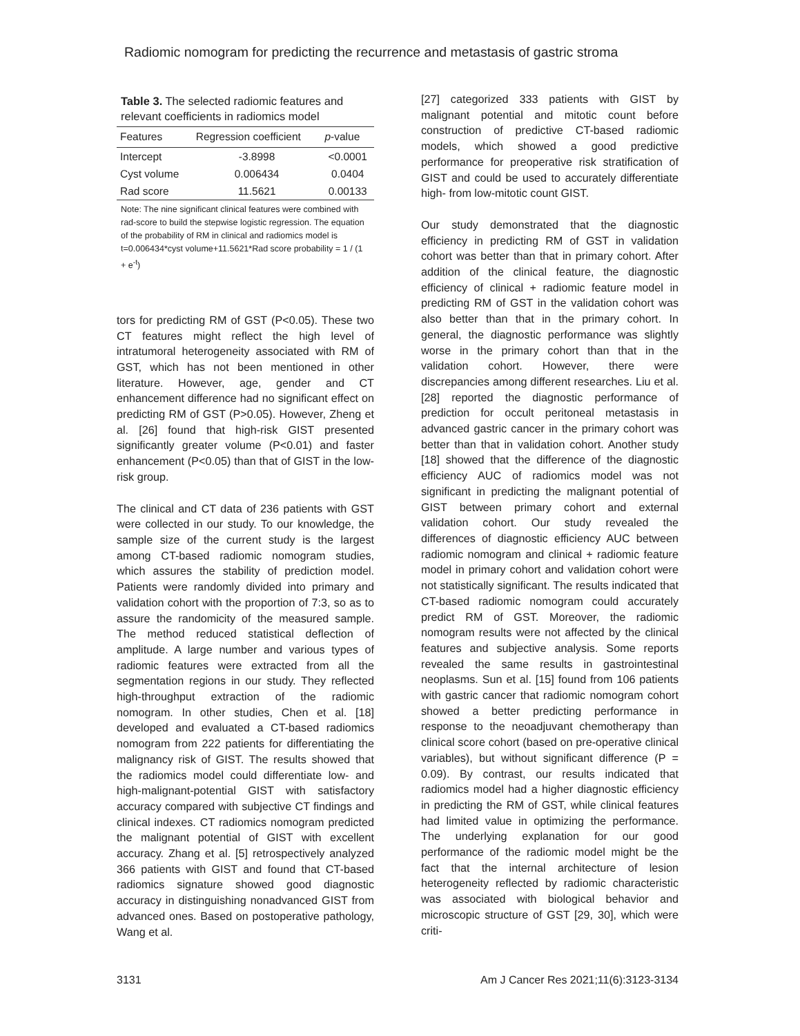Radiomic nomogram for predicting the recurrence and metastasis of gastric stroma
Table 3. The selected radiomic features and relevant coefficients in radiomics model
| Features | Regression coefficient | p -value |
| --- | --- | --- |
| Intercept | -3.8998 | <0.0001 |
| Cyst volume | 0.006434 | 0.0404 |
| Rad score | 11.5621 | 0.00133 |
Note: The nine significant clinical features were combined with rad-score to build the stepwise logistic regression. The equation of the probability of RM in clinical and radiomics model is t=0.006434*cyst volume+11.5621*Rad score probability = 1 / (1 + e<sup>-t</sup>)
tors for predicting RM of GST (P<0.05). These two CT features might reflect the high level of intratumoral heterogeneity associated with RM of GST, which has not been mentioned in other literature. However, age, gender and CT enhancement difference had no significant effect on predicting RM of GST (P>0.05). However, Zheng et al. [26] found that high-risk GIST presented significantly greater volume (P<0.01) and faster enhancement (P<0.05) than that of GIST in the low-risk group.
The clinical and CT data of 236 patients with GST were collected in our study. To our knowledge, the sample size of the current study is the largest among CT-based radiomic nomogram studies, which assures the stability of prediction model. Patients were randomly divided into primary and validation cohort with the proportion of 7:3, so as to assure the randomicity of the measured sample. The method reduced statistical deflection of amplitude. A large number and various types of radiomic features were extracted from all the segmentation regions in our study. They reflected high-throughput extraction of the radiomic nomogram. In other studies, Chen et al. [18] developed and evaluated a CT-based radiomics nomogram from 222 patients for differentiating the malignancy risk of GIST. The results showed that the radiomics model could differentiate low- and high-malignant-potential GIST with satisfactory accuracy compared with subjective CT findings and clinical indexes. CT radiomics nomogram predicted the malignant potential of GIST with excellent accuracy. Zhang et al. [5] retrospectively analyzed 366 patients with GIST and found that CT-based radiomics signature showed good diagnostic accuracy in distinguishing nonadvanced GIST from advanced ones. Based on postoperative pathology, Wang et al.
[27] categorized 333 patients with GIST by malignant potential and mitotic count before construction of predictive CT-based radiomic models, which showed a good predictive performance for preoperative risk stratification of GIST and could be used to accurately differentiate high- from low-mitotic count GIST.
Our study demonstrated that the diagnostic efficiency in predicting RM of GST in validation cohort was better than that in primary cohort. After addition of the clinical feature, the diagnostic efficiency of clinical + radiomic feature model in predicting RM of GST in the validation cohort was also better than that in the primary cohort. In general, the diagnostic performance was slightly worse in the primary cohort than that in the validation cohort. However, there were discrepancies among different researches. Liu et al. [28] reported the diagnostic performance of prediction for occult peritoneal metastasis in advanced gastric cancer in the primary cohort was better than that in validation cohort. Another study [18] showed that the difference of the diagnostic efficiency AUC of radiomics model was not significant in predicting the malignant potential of GIST between primary cohort and external validation cohort. Our study revealed the differences of diagnostic efficiency AUC between radiomic nomogram and clinical + radiomic feature model in primary cohort and validation cohort were not statistically significant. The results indicated that CT-based radiomic nomogram could accurately predict RM of GST. Moreover, the radiomic nomogram results were not affected by the clinical features and subjective analysis. Some reports revealed the same results in gastrointestinal neoplasms. Sun et al. [15] found from 106 patients with gastric cancer that radiomic nomogram cohort showed a better predicting performance in response to the neoadjuvant chemotherapy than clinical score cohort (based on pre-operative clinical variables), but without significant difference (P = 0.09). By contrast, our results indicated that radiomics model had a higher diagnostic efficiency in predicting the RM of GST, while clinical features had limited value in optimizing the performance. The underlying explanation for our good performance of the radiomic model might be the fact that the internal architecture of lesion heterogeneity reflected by radiomic characteristic was associated with biological behavior and microscopic structure of GST [29, 30], which were criti-
3131
Am J Cancer Res 2021;11(6):3123-3134